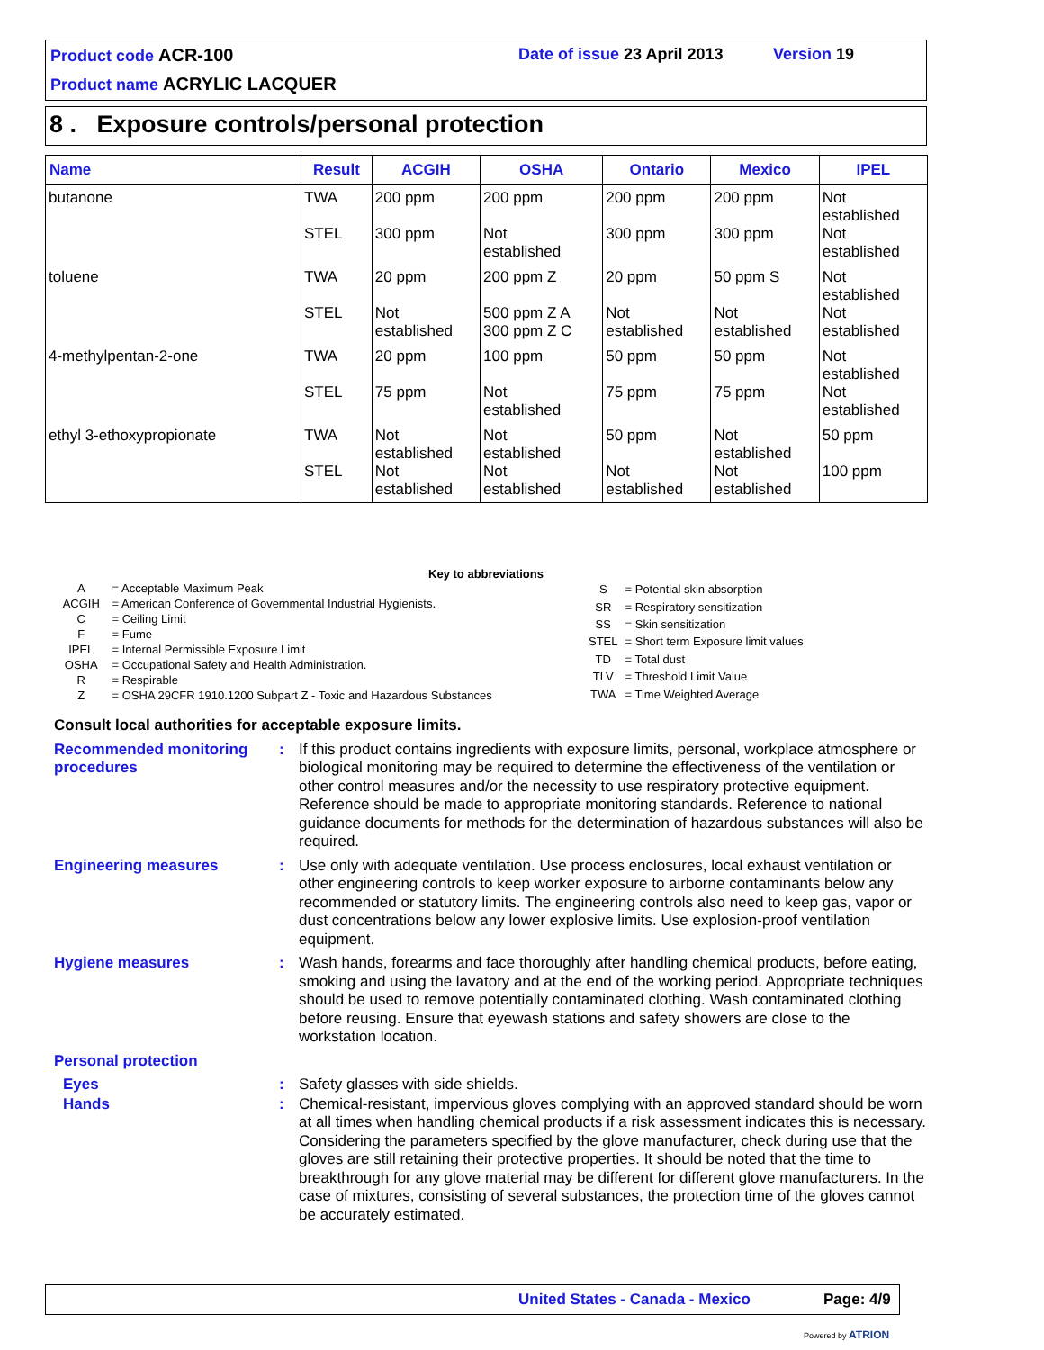Product code ACR-100 Date of issue 23 April 2013 Version 19
Product name ACRYLIC LACQUER
8 . Exposure controls/personal protection
| Name | Result | ACGIH | OSHA | Ontario | Mexico | IPEL |
| --- | --- | --- | --- | --- | --- | --- |
| butanone | TWA STEL | 200 ppm 300 ppm | 200 ppm Not established | 200 ppm 300 ppm | 200 ppm 300 ppm | Not established Not established |
| toluene | TWA STEL | 20 ppm Not established | 200 ppm Z 500 ppm Z A 300 ppm Z C | 20 ppm Not established | 50 ppm S Not established | Not established Not established |
| 4-methylpentan-2-one | TWA STEL | 20 ppm 75 ppm | 100 ppm Not established | 50 ppm 75 ppm | 50 ppm 75 ppm | Not established Not established |
| ethyl 3-ethoxypropionate | TWA STEL | Not established Not established | Not established Not established | 50 ppm Not established | Not established Not established | 50 ppm 100 ppm |
Key to abbreviations
| A | = Acceptable Maximum Peak |
| ACGIH | = American Conference of Governmental Industrial Hygienists. |
| C | = Ceiling Limit |
| F | = Fume |
| IPEL | = Internal Permissible Exposure Limit |
| OSHA | = Occupational Safety and Health Administration. |
| R | = Respirable |
| Z | = OSHA 29CFR 1910.1200 Subpart Z - Toxic and Hazardous Substances |
| S | = Potential skin absorption |
| SR | = Respiratory sensitization |
| SS | = Skin sensitization |
| STEL | = Short term Exposure limit values |
| TD | = Total dust |
| TLV | = Threshold Limit Value |
| TWA | = Time Weighted Average |
Consult local authorities for acceptable exposure limits.
Recommended monitoring procedures
: If this product contains ingredients with exposure limits, personal, workplace atmosphere or biological monitoring may be required to determine the effectiveness of the ventilation or other control measures and/or the necessity to use respiratory protective equipment. Reference should be made to appropriate monitoring standards. Reference to national guidance documents for methods for the determination of hazardous substances will also be required.
Engineering measures : Use only with adequate ventilation. Use process enclosures, local exhaust ventilation or other engineering controls to keep worker exposure to airborne contaminants below any recommended or statutory limits. The engineering controls also need to keep gas, vapor or dust concentrations below any lower explosive limits. Use explosion-proof ventilation equipment.
Hygiene measures : Wash hands, forearms and face thoroughly after handling chemical products, before eating, smoking and using the lavatory and at the end of the working period. Appropriate techniques should be used to remove potentially contaminated clothing. Wash contaminated clothing before reusing. Ensure that eyewash stations and safety showers are close to the workstation location.
Personal protection
Eyes : Safety glasses with side shields.
Hands : Chemical-resistant, impervious gloves complying with an approved standard should be worn at all times when handling chemical products if a risk assessment indicates this is necessary. Considering the parameters specified by the glove manufacturer, check during use that the gloves are still retaining their protective properties. It should be noted that the time to breakthrough for any glove material may be different for different glove manufacturers. In the case of mixtures, consisting of several substances, the protection time of the gloves cannot be accurately estimated.
United States - Canada - Mexico Page: 4/9
Powered by ATRION